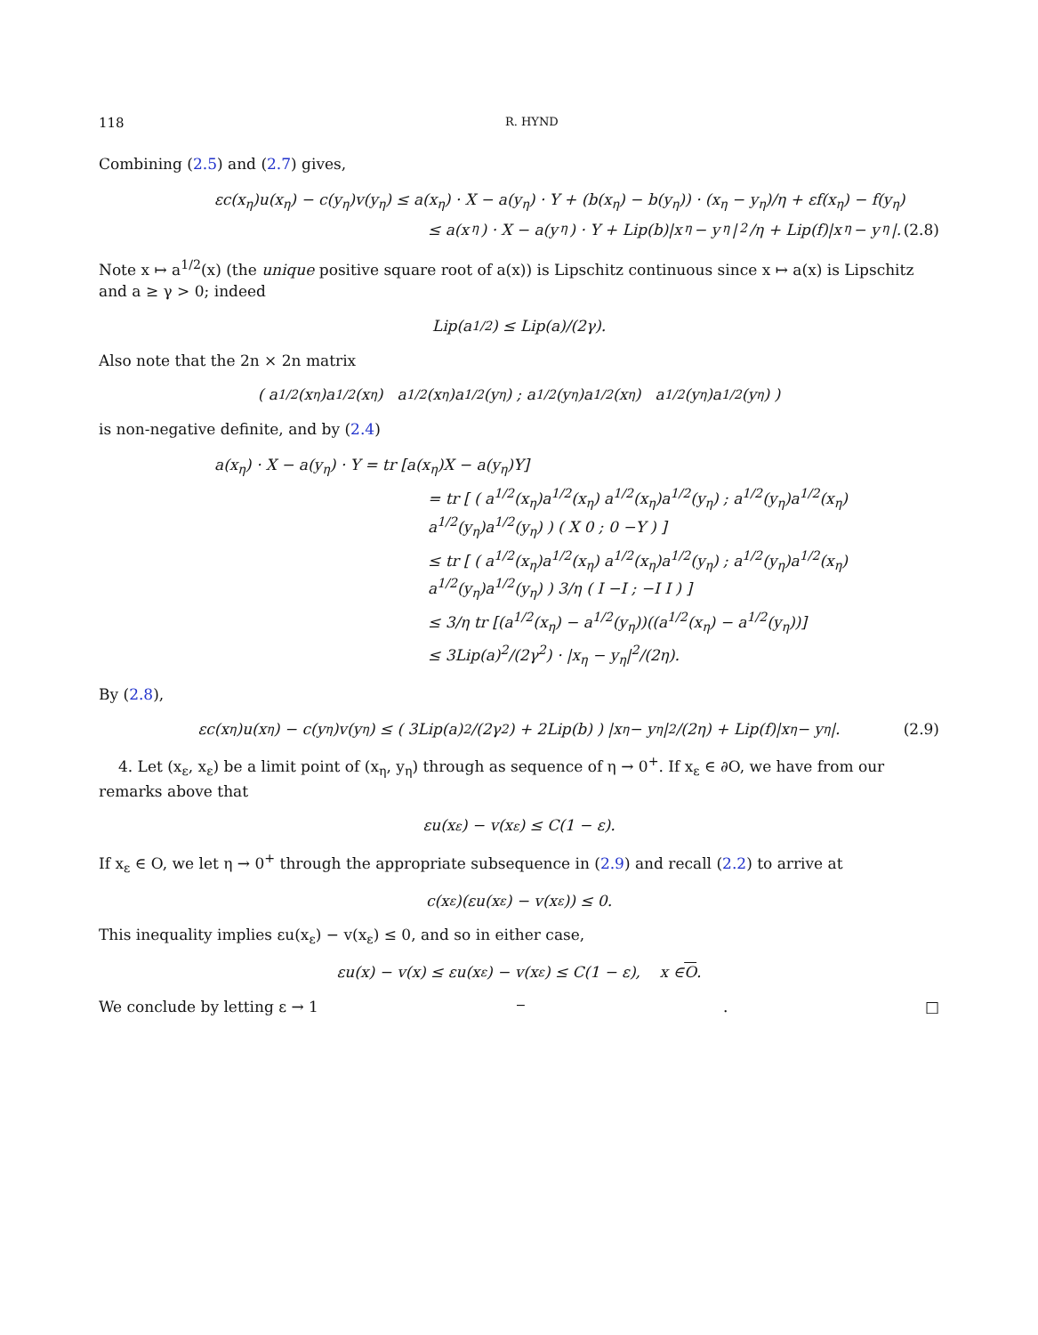118 R. HYND
Combining (2.5) and (2.7) gives,
εc(x<sub>η</sub>)u(x<sub>η</sub>) − c(y<sub>η</sub>)v(y<sub>η</sub>) ≤ a(x<sub>η</sub>) · X − a(y<sub>η</sub>) · Y + (b(x<sub>η</sub>) − b(y<sub>η</sub>)) · (x<sub>η</sub> − y<sub>η</sub>)/η + εf(x<sub>η</sub>) − f(y<sub>η</sub>)
≤ a(x<sub>η</sub>) · X − a(y<sub>η</sub>) · Y + Lip(b)|x<sub>η</sub> − y<sub>η</sub>|<sup>2</sup>/η + Lip(f)|x<sub>η</sub> − y<sub>η</sub>|. (2.8)
Note x ↦ a<sup>1/2</sup>(x) (the unique positive square root of a(x)) is Lipschitz continuous since x ↦ a(x) is Lipschitz and a ≥ γ > 0; indeed
Lip(a<sup>1/2</sup>) ≤ Lip(a)/(2γ).
Also note that the 2n × 2n matrix
( a<sup>1/2</sup>(x<sub>η</sub>)a<sup>1/2</sup>(x<sub>η</sub>) a<sup>1/2</sup>(x<sub>η</sub>)a<sup>1/2</sup>(y<sub>η</sub>) ; a<sup>1/2</sup>(y<sub>η</sub>)a<sup>1/2</sup>(x<sub>η</sub>) a<sup>1/2</sup>(y<sub>η</sub>)a<sup>1/2</sup>(y<sub>η</sub>) )
is non-negative definite, and by (2.4)
a(x<sub>η</sub>) · X − a(y<sub>η</sub>) · Y = tr [a(x<sub>η</sub>)X − a(y<sub>η</sub>)Y]
= tr [ ( a<sup>1/2</sup>(x<sub>η</sub>)a<sup>1/2</sup>(x<sub>η</sub>) a<sup>1/2</sup>(x<sub>η</sub>)a<sup>1/2</sup>(y<sub>η</sub>) ; a<sup>1/2</sup>(y<sub>η</sub>)a<sup>1/2</sup>(x<sub>η</sub>) a<sup>1/2</sup>(y<sub>η</sub>)a<sup>1/2</sup>(y<sub>η</sub>) ) ( X 0 ; 0 −Y ) ]
≤ tr [ ( a<sup>1/2</sup>(x<sub>η</sub>)a<sup>1/2</sup>(x<sub>η</sub>) a<sup>1/2</sup>(x<sub>η</sub>)a<sup>1/2</sup>(y<sub>η</sub>) ; a<sup>1/2</sup>(y<sub>η</sub>)a<sup>1/2</sup>(x<sub>η</sub>) a<sup>1/2</sup>(y<sub>η</sub>)a<sup>1/2</sup>(y<sub>η</sub>) ) 3/η ( I −I ; −I I ) ]
≤ 3/η tr [(a<sup>1/2</sup>(x<sub>η</sub>) − a<sup>1/2</sup>(y<sub>η</sub>))((a<sup>1/2</sup>(x<sub>η</sub>) − a<sup>1/2</sup>(y<sub>η</sub>))]
≤ 3Lip(a)<sup>2</sup>/(2γ<sup>2</sup>) · |x<sub>η</sub> − y<sub>η</sub>|<sup>2</sup>/(2η).
By (2.8),
εc(x<sub>η</sub>)u(x<sub>η</sub>) − c(y<sub>η</sub>)v(y<sub>η</sub>) ≤ ( 3Lip(a)<sup>2</sup>/(2γ<sup>2</sup>) + 2Lip(b) ) |x<sub>η</sub> − y<sub>η</sub>|<sup>2</sup>/(2η) + Lip(f)|x<sub>η</sub> − y<sub>η</sub>|. (2.9)
4. Let (x<sub>ε</sub>, x<sub>ε</sub>) be a limit point of (x<sub>η</sub>, y<sub>η</sub>) through as sequence of η → 0<sup>+</sup>. If x<sub>ε</sub> ∈ ∂O, we have from our remarks above that
εu(x<sub>ε</sub>) − v(x<sub>ε</sub>) ≤ C(1 − ε).
If x<sub>ε</sub> ∈ O, we let η → 0<sup>+</sup> through the appropriate subsequence in (2.9) and recall (2.2) to arrive at
c(x<sub>ε</sub>)(εu(x<sub>ε</sub>) − v(x<sub>ε</sub>)) ≤ 0.
This inequality implies εu(x<sub>ε</sub>) − v(x<sub>ε</sub>) ≤ 0, and so in either case,
εu(x) − v(x) ≤ εu(x<sub>ε</sub>) − v(x<sub>ε</sub>) ≤ C(1 − ε), x ∈ O.
We conclude by letting ε → 1<sup>−</sup>. □